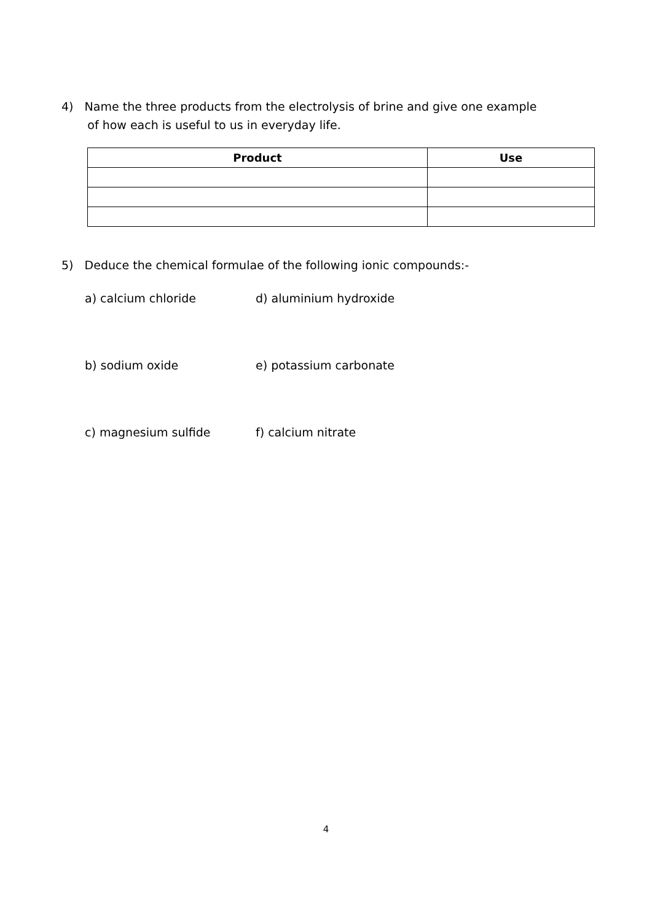4) Name the three products from the electrolysis of brine and give one example
of how each is useful to us in everyday life.
| Product | Use |
| --- | --- |
5) Deduce the chemical formulae of the following ionic compounds:-
a) calcium chloride d) aluminium hydroxide
b) sodium oxide e) potassium carbonate
c) magnesium sulfide f) calcium nitrate
4